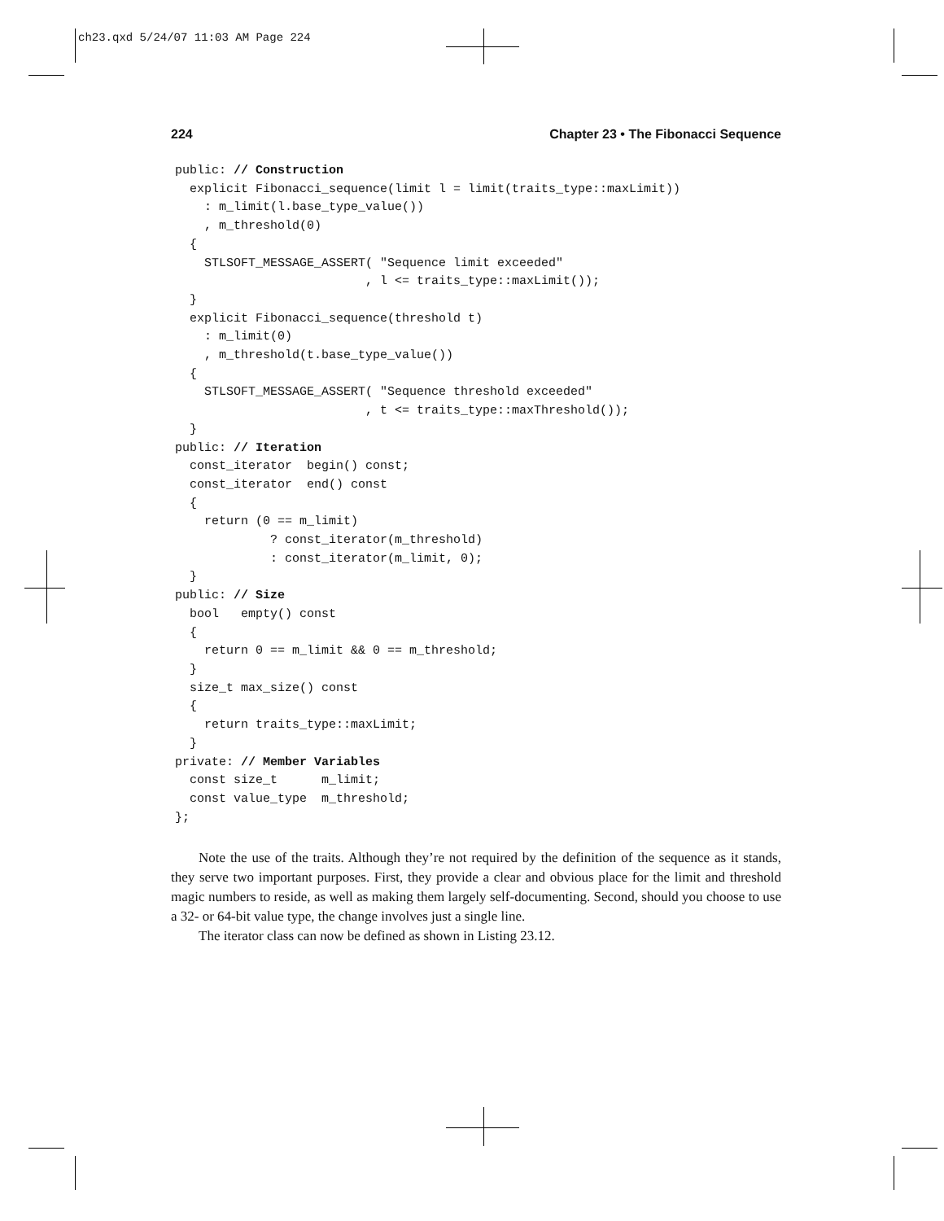ch23.qxd 5/24/07 11:03 AM Page 224
224 Chapter 23 • The Fibonacci Sequence
public: // Construction
  explicit Fibonacci_sequence(limit l = limit(traits_type::maxLimit))
    : m_limit(l.base_type_value())
    , m_threshold(0)
  {
    STLSOFT_MESSAGE_ASSERT( "Sequence limit exceeded"
                          , l <= traits_type::maxLimit());
  }
  explicit Fibonacci_sequence(threshold t)
    : m_limit(0)
    , m_threshold(t.base_type_value())
  {
    STLSOFT_MESSAGE_ASSERT( "Sequence threshold exceeded"
                          , t <= traits_type::maxThreshold());
  }
public: // Iteration
  const_iterator  begin() const;
  const_iterator  end() const
  {
    return (0 == m_limit)
             ? const_iterator(m_threshold)
             : const_iterator(m_limit, 0);
  }
public: // Size
  bool   empty() const
  {
    return 0 == m_limit && 0 == m_threshold;
  }
  size_t max_size() const
  {
    return traits_type::maxLimit;
  }
private: // Member Variables
  const size_t      m_limit;
  const value_type  m_threshold;
};
Note the use of the traits. Although they’re not required by the definition of the sequence as it stands, they serve two important purposes. First, they provide a clear and obvious place for the limit and threshold magic numbers to reside, as well as making them largely self-documenting. Second, should you choose to use a 32- or 64-bit value type, the change involves just a single line.
The iterator class can now be defined as shown in Listing 23.12.